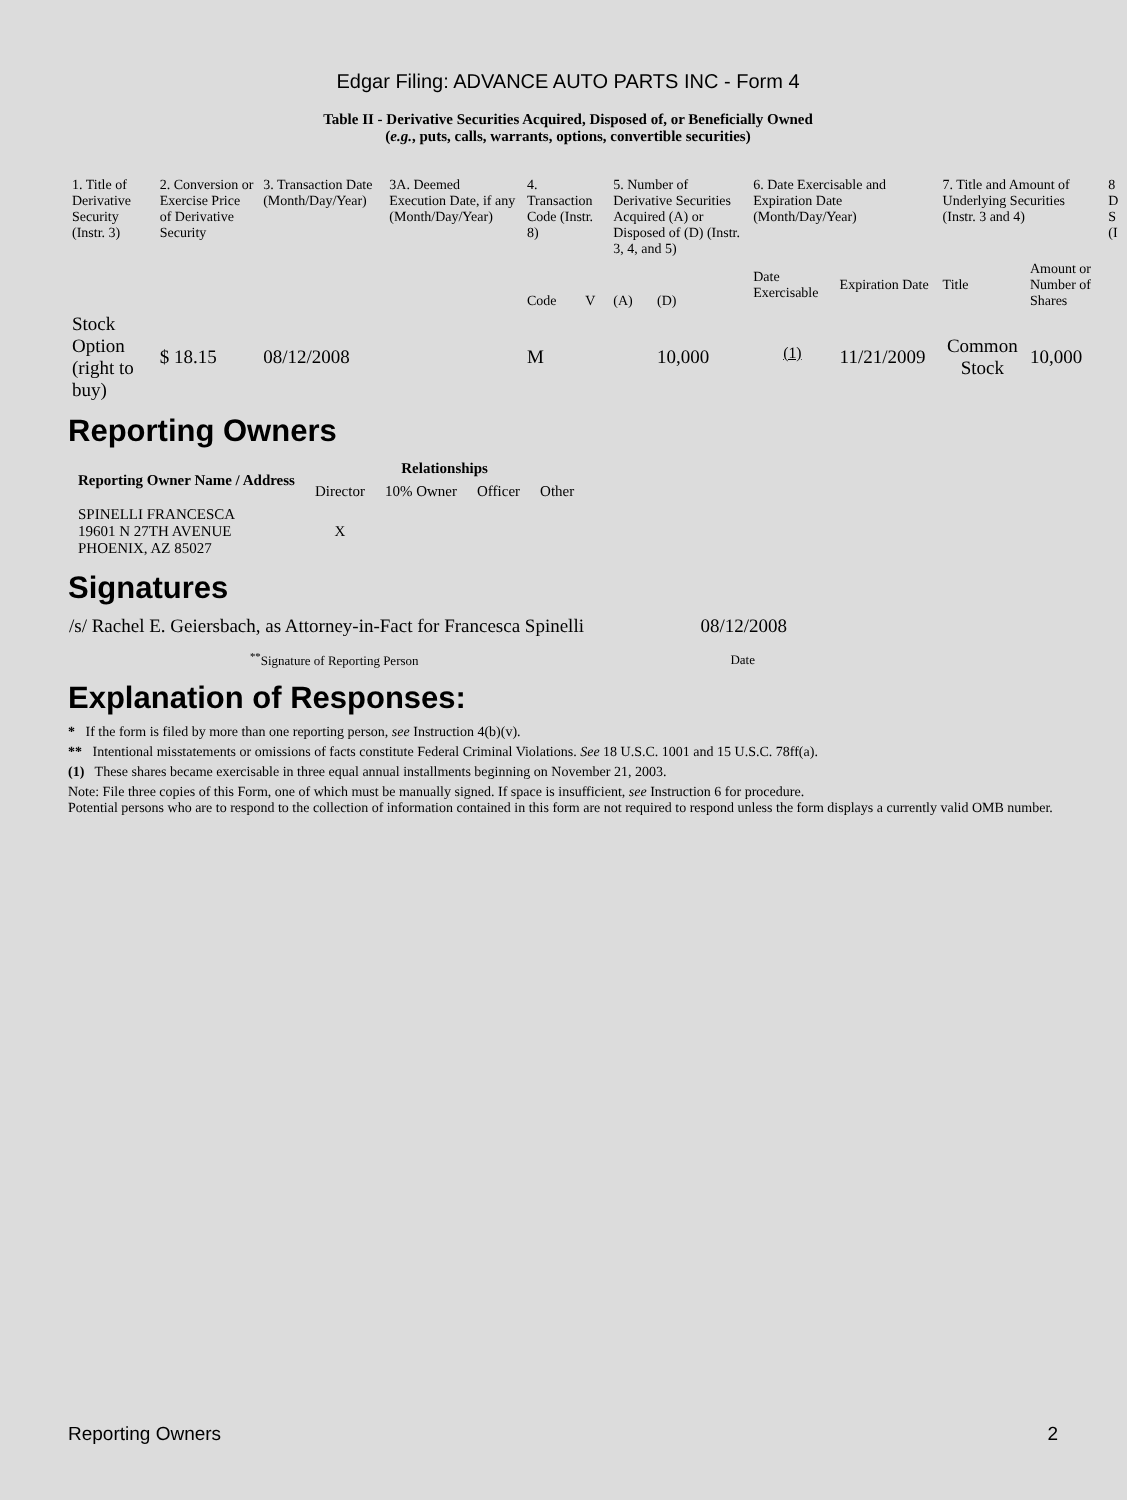Edgar Filing: ADVANCE AUTO PARTS INC - Form 4
Table II - Derivative Securities Acquired, Disposed of, or Beneficially Owned
(e.g., puts, calls, warrants, options, convertible securities)
| 1. Title of Derivative Security (Instr. 3) | 2. Conversion or Exercise Price of Derivative Security | 3. Transaction Date (Month/Day/Year) | 3A. Deemed Execution Date, if any (Month/Day/Year) | 4. Transaction Code (Instr. 8) | | 5. Number of Derivative Securities Acquired (A) or Disposed of (D) (Instr. 3, 4, and 5) | | 6. Date Exercisable and Expiration Date (Month/Day/Year) | | 7. Title and Amount of Underlying Securities (Instr. 3 and 4) | | 8 D S (I |
| | | | | Code | V | (A) | (D) | Date Exercisable | Expiration Date | Title | Amount or Number of Shares | |
| Stock Option (right to buy) | $ 18.15 | 08/12/2008 | | M | | | 10,000 | <sup>(1)</sup> | 11/21/2009 | Common Stock | 10,000 | |
Reporting Owners
| Reporting Owner Name / Address | Relationships | | | |
| --- | --- | --- | --- | --- |
| | Director | 10% Owner | Officer | Other |
| SPINELLI FRANCESCA 19601 N 27TH AVENUE PHOENIX, AZ 85027 | X | | | |
Signatures
| /s/ Rachel E. Geiersbach, as Attorney-in-Fact for Francesca Spinelli | 08/12/2008 |
| <sup>**</sup> Signature of Reporting Person | Date |
Explanation of Responses:
* If the form is filed by more than one reporting person, see Instruction 4(b)(v).
** Intentional misstatements or omissions of facts constitute Federal Criminal Violations. See 18 U.S.C. 1001 and 15 U.S.C. 78ff(a).
(1) These shares became exercisable in three equal annual installments beginning on November 21, 2003.
Note: File three copies of this Form, one of which must be manually signed. If space is insufficient, see Instruction 6 for procedure.
Potential persons who are to respond to the collection of information contained in this form are not required to respond unless the form displays a currently valid OMB number.
Reporting Owners 2